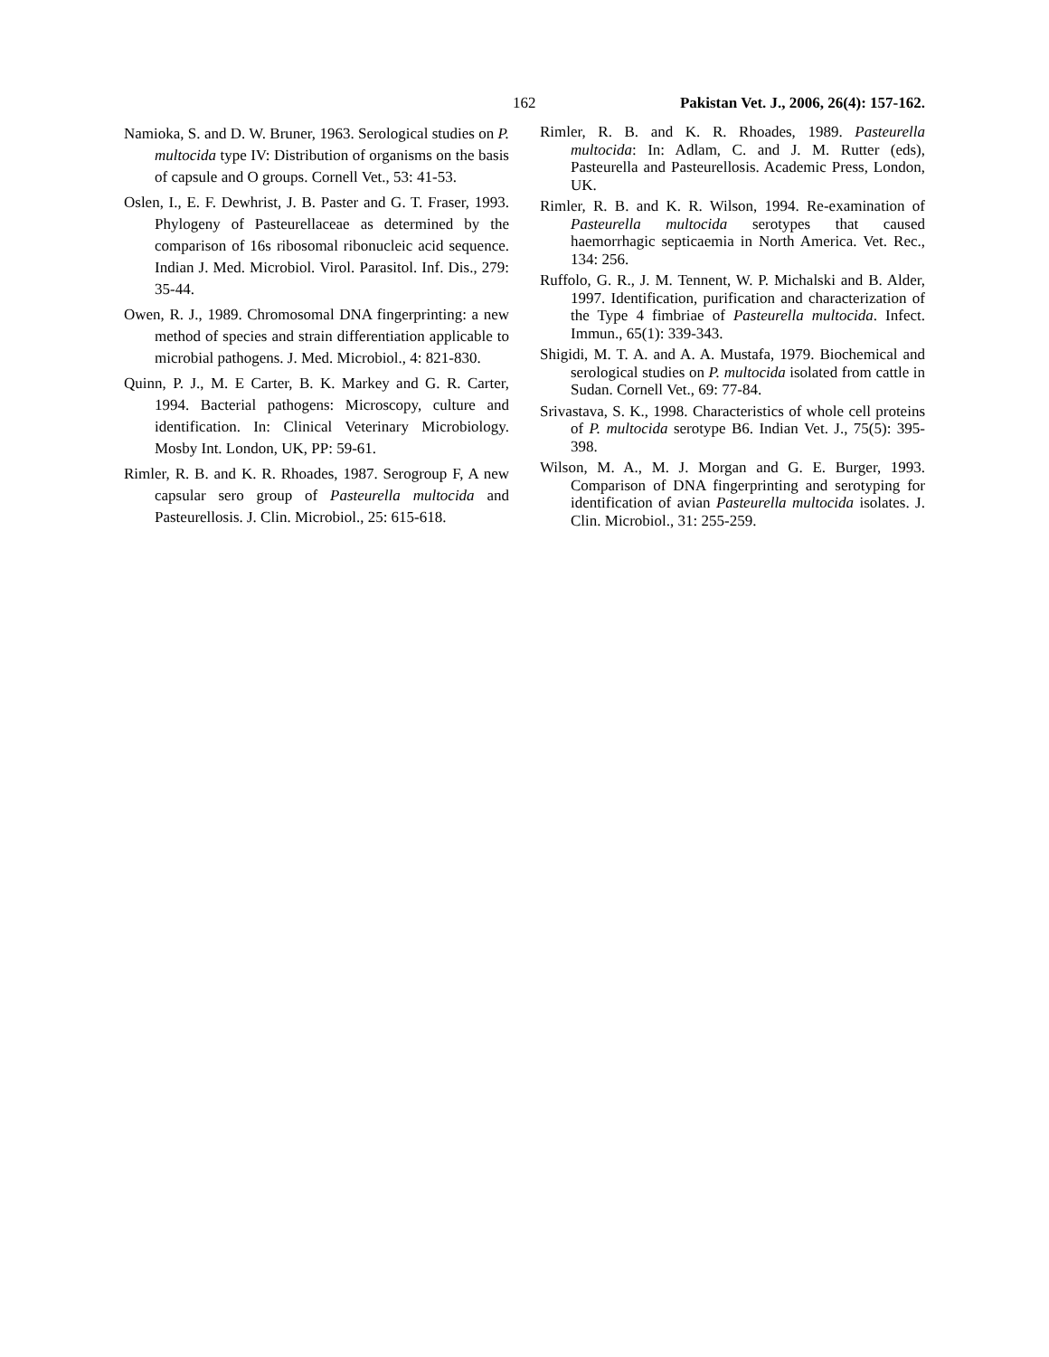162 Pakistan Vet. J., 2006, 26(4): 157-162.
Namioka, S. and D. W. Bruner, 1963. Serological studies on P. multocida type IV: Distribution of organisms on the basis of capsule and O groups. Cornell Vet., 53: 41-53.
Oslen, I., E. F. Dewhrist, J. B. Paster and G. T. Fraser, 1993. Phylogeny of Pasteurellaceae as determined by the comparison of 16s ribosomal ribonucleic acid sequence. Indian J. Med. Microbiol. Virol. Parasitol. Inf. Dis., 279: 35-44.
Owen, R. J., 1989. Chromosomal DNA fingerprinting: a new method of species and strain differentiation applicable to microbial pathogens. J. Med. Microbiol., 4: 821-830.
Quinn, P. J., M. E Carter, B. K. Markey and G. R. Carter, 1994. Bacterial pathogens: Microscopy, culture and identification. In: Clinical Veterinary Microbiology. Mosby Int. London, UK, PP: 59-61.
Rimler, R. B. and K. R. Rhoades, 1987. Serogroup F, A new capsular sero group of Pasteurella multocida and Pasteurellosis. J. Clin. Microbiol., 25: 615-618.
Rimler, R. B. and K. R. Rhoades, 1989. Pasteurella multocida: In: Adlam, C. and J. M. Rutter (eds), Pasteurella and Pasteurellosis. Academic Press, London, UK.
Rimler, R. B. and K. R. Wilson, 1994. Re-examination of Pasteurella multocida serotypes that caused haemorrhagic septicaemia in North America. Vet. Rec., 134: 256.
Ruffolo, G. R., J. M. Tennent, W. P. Michalski and B. Alder, 1997. Identification, purification and characterization of the Type 4 fimbriae of Pasteurella multocida. Infect. Immun., 65(1): 339-343.
Shigidi, M. T. A. and A. A. Mustafa, 1979. Biochemical and serological studies on P. multocida isolated from cattle in Sudan. Cornell Vet., 69: 77-84.
Srivastava, S. K., 1998. Characteristics of whole cell proteins of P. multocida serotype B6. Indian Vet. J., 75(5): 395-398.
Wilson, M. A., M. J. Morgan and G. E. Burger, 1993. Comparison of DNA fingerprinting and serotyping for identification of avian Pasteurella multocida isolates. J. Clin. Microbiol., 31: 255-259.